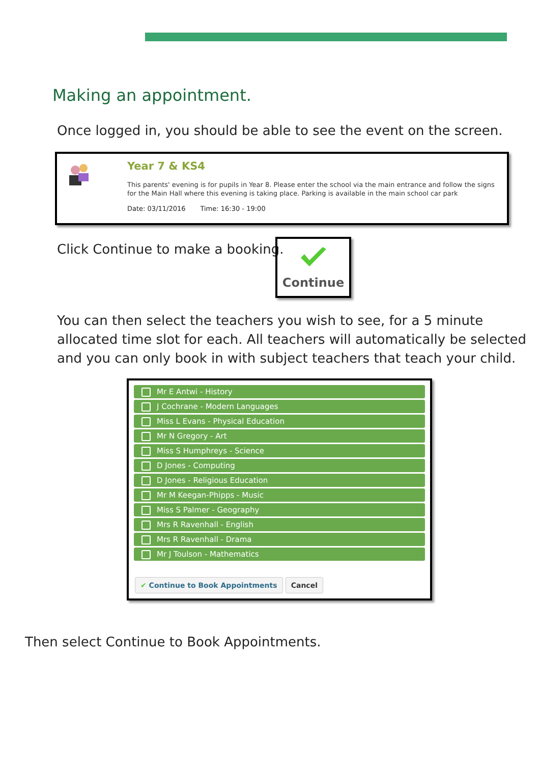Making an appointment.
Once logged in, you should be able to see the event on the screen.
Year 7 & KS4
This parents' evening is for pupils in Year 8. Please enter the school via the main entrance and follow the signs for the Main Hall where this evening is taking place. Parking is available in the main school car park
Date: 03/11/2016 Time: 16:30 - 19:00
Click Continue to make a booking.
Continue
You can then select the teachers you wish to see, for a 5 minute allocated time slot for each. All teachers will automatically be selected and you can only book in with subject teachers that teach your child.
Mr E Antwi - History
J Cochrane - Modern Languages
Miss L Evans - Physical Education
Mr N Gregory - Art
Miss S Humphreys - Science
D Jones - Computing
D Jones - Religious Education
Mr M Keegan-Phipps - Music
Miss S Palmer - Geography
Mrs R Ravenhall - English
Mrs R Ravenhall - Drama
Mr J Toulson - Mathematics
✔ Continue to Book Appointments Cancel
Then select Continue to Book Appointments.